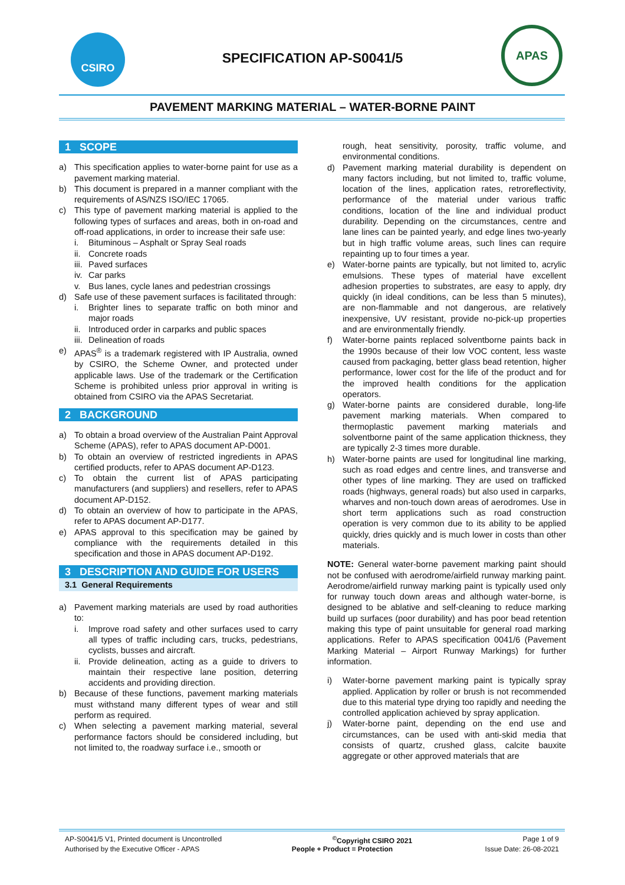CSIRO APAS
SPECIFICATION AP-S0041/5
PAVEMENT MARKING MATERIAL – WATER-BORNE PAINT
1 SCOPE
a) This specification applies to water-borne paint for use as a pavement marking material.
b) This document is prepared in a manner compliant with the requirements of AS/NZS ISO/IEC 17065.
c) This type of pavement marking material is applied to the following types of surfaces and areas, both in on-road and off-road applications, in order to increase their safe use:
i. Bituminous – Asphalt or Spray Seal roads
ii. Concrete roads
iii. Paved surfaces
iv. Car parks
v. Bus lanes, cycle lanes and pedestrian crossings
d) Safe use of these pavement surfaces is facilitated through:
i. Brighter lines to separate traffic on both minor and major roads
ii. Introduced order in carparks and public spaces
iii. Delineation of roads
e) APAS<sup>®</sup> is a trademark registered with IP Australia, owned by CSIRO, the Scheme Owner, and protected under applicable laws. Use of the trademark or the Certification Scheme is prohibited unless prior approval in writing is obtained from CSIRO via the APAS Secretariat.
2 BACKGROUND
a) To obtain a broad overview of the Australian Paint Approval Scheme (APAS), refer to APAS document AP-D001.
b) To obtain an overview of restricted ingredients in APAS certified products, refer to APAS document AP-D123.
c) To obtain the current list of APAS participating manufacturers (and suppliers) and resellers, refer to APAS document AP-D152.
d) To obtain an overview of how to participate in the APAS, refer to APAS document AP-D177.
e) APAS approval to this specification may be gained by compliance with the requirements detailed in this specification and those in APAS document AP-D192.
3 DESCRIPTION AND GUIDE FOR USERS
3.1 General Requirements
a) Pavement marking materials are used by road authorities to:
i. Improve road safety and other surfaces used to carry all types of traffic including cars, trucks, pedestrians, cyclists, busses and aircraft.
ii. Provide delineation, acting as a guide to drivers to maintain their respective lane position, deterring accidents and providing direction.
b) Because of these functions, pavement marking materials must withstand many different types of wear and still perform as required.
c) When selecting a pavement marking material, several performance factors should be considered including, but not limited to, the roadway surface i.e., smooth or
rough, heat sensitivity, porosity, traffic volume, and environmental conditions.
d) Pavement marking material durability is dependent on many factors including, but not limited to, traffic volume, location of the lines, application rates, retroreflectivity, performance of the material under various traffic conditions, location of the line and individual product durability. Depending on the circumstances, centre and lane lines can be painted yearly, and edge lines two-yearly but in high traffic volume areas, such lines can require repainting up to four times a year.
e) Water-borne paints are typically, but not limited to, acrylic emulsions. These types of material have excellent adhesion properties to substrates, are easy to apply, dry quickly (in ideal conditions, can be less than 5 minutes), are non-flammable and not dangerous, are relatively inexpensive, UV resistant, provide no-pick-up properties and are environmentally friendly.
f) Water-borne paints replaced solventborne paints back in the 1990s because of their low VOC content, less waste caused from packaging, better glass bead retention, higher performance, lower cost for the life of the product and for the improved health conditions for the application operators.
g) Water-borne paints are considered durable, long-life pavement marking materials. When compared to thermoplastic pavement marking materials and solventborne paint of the same application thickness, they are typically 2-3 times more durable.
h) Water-borne paints are used for longitudinal line marking, such as road edges and centre lines, and transverse and other types of line marking. They are used on trafficked roads (highways, general roads) but also used in carparks, wharves and non-touch down areas of aerodromes. Use in short term applications such as road construction operation is very common due to its ability to be applied quickly, dries quickly and is much lower in costs than other materials.
NOTE: General water-borne pavement marking paint should not be confused with aerodrome/airfield runway marking paint. Aerodrome/airfield runway marking paint is typically used only for runway touch down areas and although water-borne, is designed to be ablative and self-cleaning to reduce marking build up surfaces (poor durability) and has poor bead retention making this type of paint unsuitable for general road marking applications. Refer to APAS specification 0041/6 (Pavement Marking Material – Airport Runway Markings) for further information.
i) Water-borne pavement marking paint is typically spray applied. Application by roller or brush is not recommended due to this material type drying too rapidly and needing the controlled application achieved by spray application.
j) Water-borne paint, depending on the end use and circumstances, can be used with anti-skid media that consists of quartz, crushed glass, calcite bauxite aggregate or other approved materials that are
AP-S0041/5 V1, Printed document is Uncontrolled<sup>©</sup>Copyright CSIRO 2021 Page 1 of 9
Authorised by the Executive Officer - APAS People + Product = Protection Issue Date: 26-08-2021